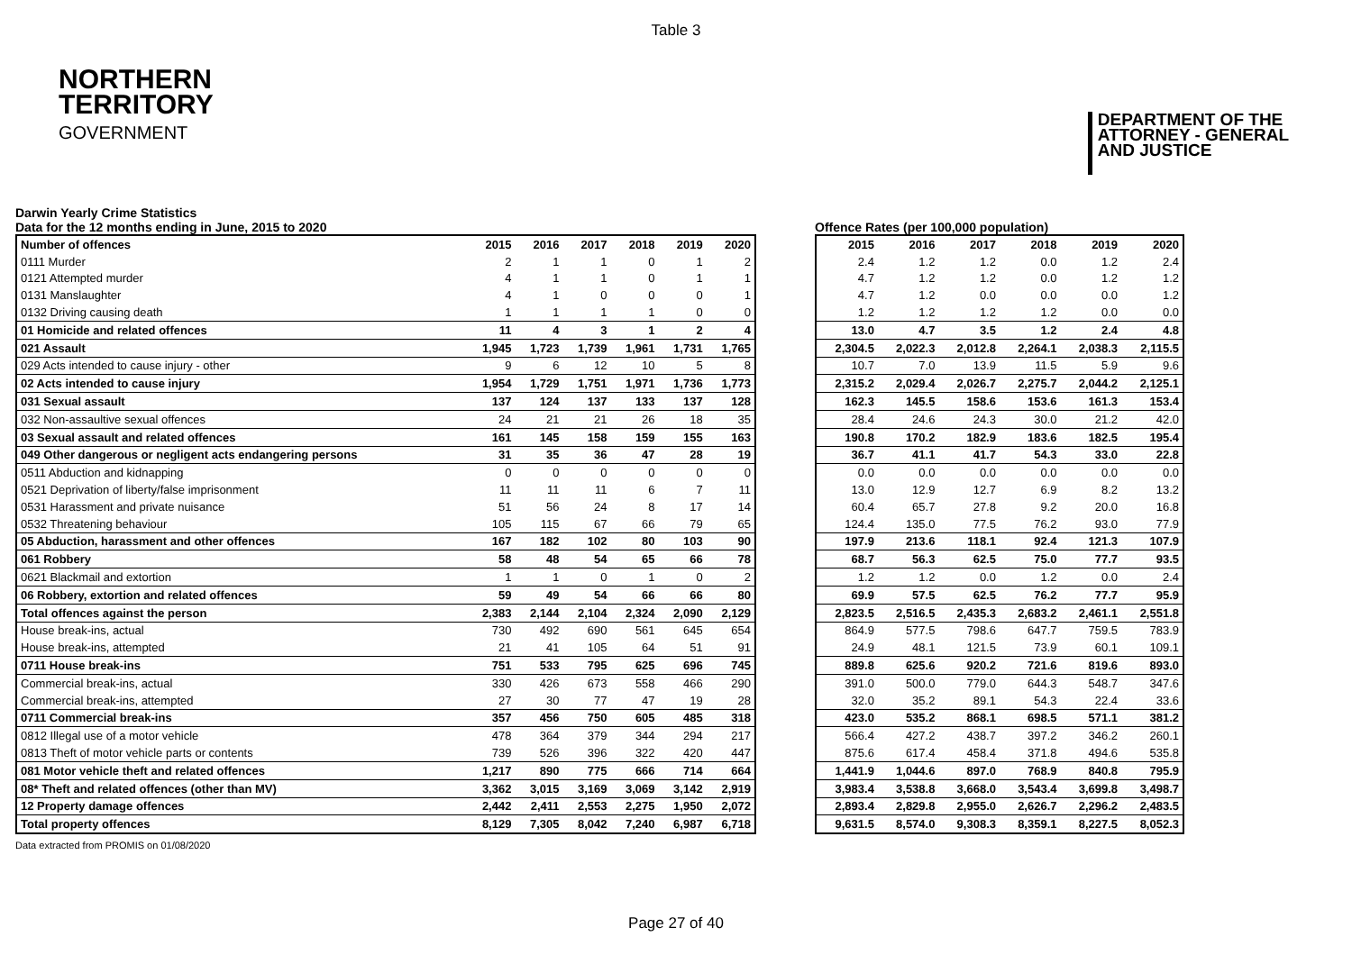Table 3
NORTHERN
TERRITORY
GOVERNMENT
DEPARTMENT OF THE
ATTORNEY - GENERAL
AND JUSTICE
Darwin Yearly Crime Statistics
Data for the 12 months ending in June, 2015 to 2020
Offence Rates (per 100,000 population)
| Number of offences | 2015 | 2016 | 2017 | 2018 | 2019 | 2020 |
| --- | --- | --- | --- | --- | --- | --- |
| 0111 Murder | 2 | 1 | 1 | 0 | 1 | 2 |
| 0121 Attempted murder | 4 | 1 | 1 | 0 | 1 | 1 |
| 0131 Manslaughter | 4 | 1 | 0 | 0 | 0 | 1 |
| 0132 Driving causing death | 1 | 1 | 1 | 1 | 0 | 0 |
| 01 Homicide and related offences | 11 | 4 | 3 | 1 | 2 | 4 |
| 021 Assault | 1,945 | 1,723 | 1,739 | 1,961 | 1,731 | 1,765 |
| 029 Acts intended to cause injury - other | 9 | 6 | 12 | 10 | 5 | 8 |
| 02 Acts intended to cause injury | 1,954 | 1,729 | 1,751 | 1,971 | 1,736 | 1,773 |
| 031 Sexual assault | 137 | 124 | 137 | 133 | 137 | 128 |
| 032 Non-assaultive sexual offences | 24 | 21 | 21 | 26 | 18 | 35 |
| 03 Sexual assault and related offences | 161 | 145 | 158 | 159 | 155 | 163 |
| 049 Other dangerous or negligent acts endangering persons | 31 | 35 | 36 | 47 | 28 | 19 |
| 0511 Abduction and kidnapping | 0 | 0 | 0 | 0 | 0 | 0 |
| 0521 Deprivation of liberty/false imprisonment | 11 | 11 | 11 | 6 | 7 | 11 |
| 0531 Harassment and private nuisance | 51 | 56 | 24 | 8 | 17 | 14 |
| 0532 Threatening behaviour | 105 | 115 | 67 | 66 | 79 | 65 |
| 05 Abduction, harassment and other offences | 167 | 182 | 102 | 80 | 103 | 90 |
| 061 Robbery | 58 | 48 | 54 | 65 | 66 | 78 |
| 0621 Blackmail and extortion | 1 | 1 | 0 | 1 | 0 | 2 |
| 06 Robbery, extortion and related offences | 59 | 49 | 54 | 66 | 66 | 80 |
| Total offences against the person | 2,383 | 2,144 | 2,104 | 2,324 | 2,090 | 2,129 |
| House break-ins, actual | 730 | 492 | 690 | 561 | 645 | 654 |
| House break-ins, attempted | 21 | 41 | 105 | 64 | 51 | 91 |
| 0711 House break-ins | 751 | 533 | 795 | 625 | 696 | 745 |
| Commercial break-ins, actual | 330 | 426 | 673 | 558 | 466 | 290 |
| Commercial break-ins, attempted | 27 | 30 | 77 | 47 | 19 | 28 |
| 0711 Commercial break-ins | 357 | 456 | 750 | 605 | 485 | 318 |
| 0812 Illegal use of a motor vehicle | 478 | 364 | 379 | 344 | 294 | 217 |
| 0813 Theft of motor vehicle parts or contents | 739 | 526 | 396 | 322 | 420 | 447 |
| 081 Motor vehicle theft and related offences | 1,217 | 890 | 775 | 666 | 714 | 664 |
| 08* Theft and related offences (other than MV) | 3,362 | 3,015 | 3,169 | 3,069 | 3,142 | 2,919 |
| 12 Property damage offences | 2,442 | 2,411 | 2,553 | 2,275 | 1,950 | 2,072 |
| Total property offences | 8,129 | 7,305 | 8,042 | 7,240 | 6,987 | 6,718 |
| 2015 | 2016 | 2017 | 2018 | 2019 | 2020 |
| --- | --- | --- | --- | --- | --- |
| 2.4 | 1.2 | 1.2 | 0.0 | 1.2 | 2.4 |
| 4.7 | 1.2 | 1.2 | 0.0 | 1.2 | 1.2 |
| 4.7 | 1.2 | 0.0 | 0.0 | 0.0 | 1.2 |
| 1.2 | 1.2 | 1.2 | 1.2 | 0.0 | 0.0 |
| 13.0 | 4.7 | 3.5 | 1.2 | 2.4 | 4.8 |
| 2,304.5 | 2,022.3 | 2,012.8 | 2,264.1 | 2,038.3 | 2,115.5 |
| 10.7 | 7.0 | 13.9 | 11.5 | 5.9 | 9.6 |
| 2,315.2 | 2,029.4 | 2,026.7 | 2,275.7 | 2,044.2 | 2,125.1 |
| 162.3 | 145.5 | 158.6 | 153.6 | 161.3 | 153.4 |
| 28.4 | 24.6 | 24.3 | 30.0 | 21.2 | 42.0 |
| 190.8 | 170.2 | 182.9 | 183.6 | 182.5 | 195.4 |
| 36.7 | 41.1 | 41.7 | 54.3 | 33.0 | 22.8 |
| 0.0 | 0.0 | 0.0 | 0.0 | 0.0 | 0.0 |
| 13.0 | 12.9 | 12.7 | 6.9 | 8.2 | 13.2 |
| 60.4 | 65.7 | 27.8 | 9.2 | 20.0 | 16.8 |
| 124.4 | 135.0 | 77.5 | 76.2 | 93.0 | 77.9 |
| 197.9 | 213.6 | 118.1 | 92.4 | 121.3 | 107.9 |
| 68.7 | 56.3 | 62.5 | 75.0 | 77.7 | 93.5 |
| 1.2 | 1.2 | 0.0 | 1.2 | 0.0 | 2.4 |
| 69.9 | 57.5 | 62.5 | 76.2 | 77.7 | 95.9 |
| 2,823.5 | 2,516.5 | 2,435.3 | 2,683.2 | 2,461.1 | 2,551.8 |
| 864.9 | 577.5 | 798.6 | 647.7 | 759.5 | 783.9 |
| 24.9 | 48.1 | 121.5 | 73.9 | 60.1 | 109.1 |
| 889.8 | 625.6 | 920.2 | 721.6 | 819.6 | 893.0 |
| 391.0 | 500.0 | 779.0 | 644.3 | 548.7 | 347.6 |
| 32.0 | 35.2 | 89.1 | 54.3 | 22.4 | 33.6 |
| 423.0 | 535.2 | 868.1 | 698.5 | 571.1 | 381.2 |
| 566.4 | 427.2 | 438.7 | 397.2 | 346.2 | 260.1 |
| 875.6 | 617.4 | 458.4 | 371.8 | 494.6 | 535.8 |
| 1,441.9 | 1,044.6 | 897.0 | 768.9 | 840.8 | 795.9 |
| 3,983.4 | 3,538.8 | 3,668.0 | 3,543.4 | 3,699.8 | 3,498.7 |
| 2,893.4 | 2,829.8 | 2,955.0 | 2,626.7 | 2,296.2 | 2,483.5 |
| 9,631.5 | 8,574.0 | 9,308.3 | 8,359.1 | 8,227.5 | 8,052.3 |
Data extracted from PROMIS on 01/08/2020
Page 27 of 40